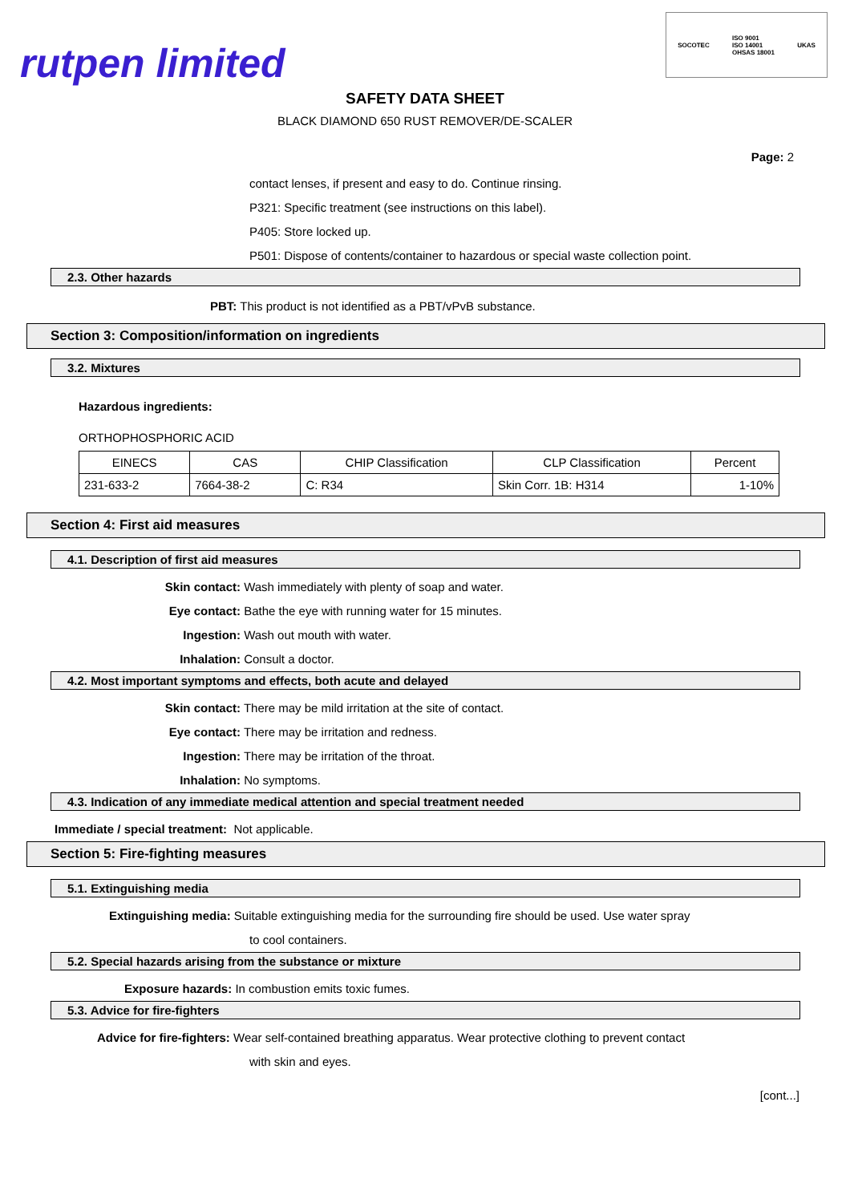rutpen limited
SOCOTEC ISO 9001
ISO 14001
OHSAS 18001 UKAS
SAFETY DATA SHEET
BLACK DIAMOND 650 RUST REMOVER/DE-SCALER
Page: 2
contact lenses, if present and easy to do. Continue rinsing.
P321: Specific treatment (see instructions on this label).
P405: Store locked up.
P501: Dispose of contents/container to hazardous or special waste collection point.
2.3. Other hazards
PBT: This product is not identified as a PBT/vPvB substance.
Section 3: Composition/information on ingredients
3.2. Mixtures
Hazardous ingredients:
ORTHOPHOSPHORIC ACID
| EINECS | CAS | CHIP Classification | CLP Classification | Percent |
| 231-633-2 | 7664-38-2 | C: R34 | Skin Corr. 1B: H314 | 1-10% |
Section 4: First aid measures
4.1. Description of first aid measures
Skin contact: Wash immediately with plenty of soap and water.
Eye contact: Bathe the eye with running water for 15 minutes.
Ingestion: Wash out mouth with water.
Inhalation: Consult a doctor.
4.2. Most important symptoms and effects, both acute and delayed
Skin contact: There may be mild irritation at the site of contact.
Eye contact: There may be irritation and redness.
Ingestion: There may be irritation of the throat.
Inhalation: No symptoms.
4.3. Indication of any immediate medical attention and special treatment needed
Immediate / special treatment: Not applicable.
Section 5: Fire-fighting measures
5.1. Extinguishing media
Extinguishing media: Suitable extinguishing media for the surrounding fire should be used. Use water spray
to cool containers.
5.2. Special hazards arising from the substance or mixture
Exposure hazards: In combustion emits toxic fumes.
5.3. Advice for fire-fighters
Advice for fire-fighters: Wear self-contained breathing apparatus. Wear protective clothing to prevent contact
with skin and eyes.
[cont...]